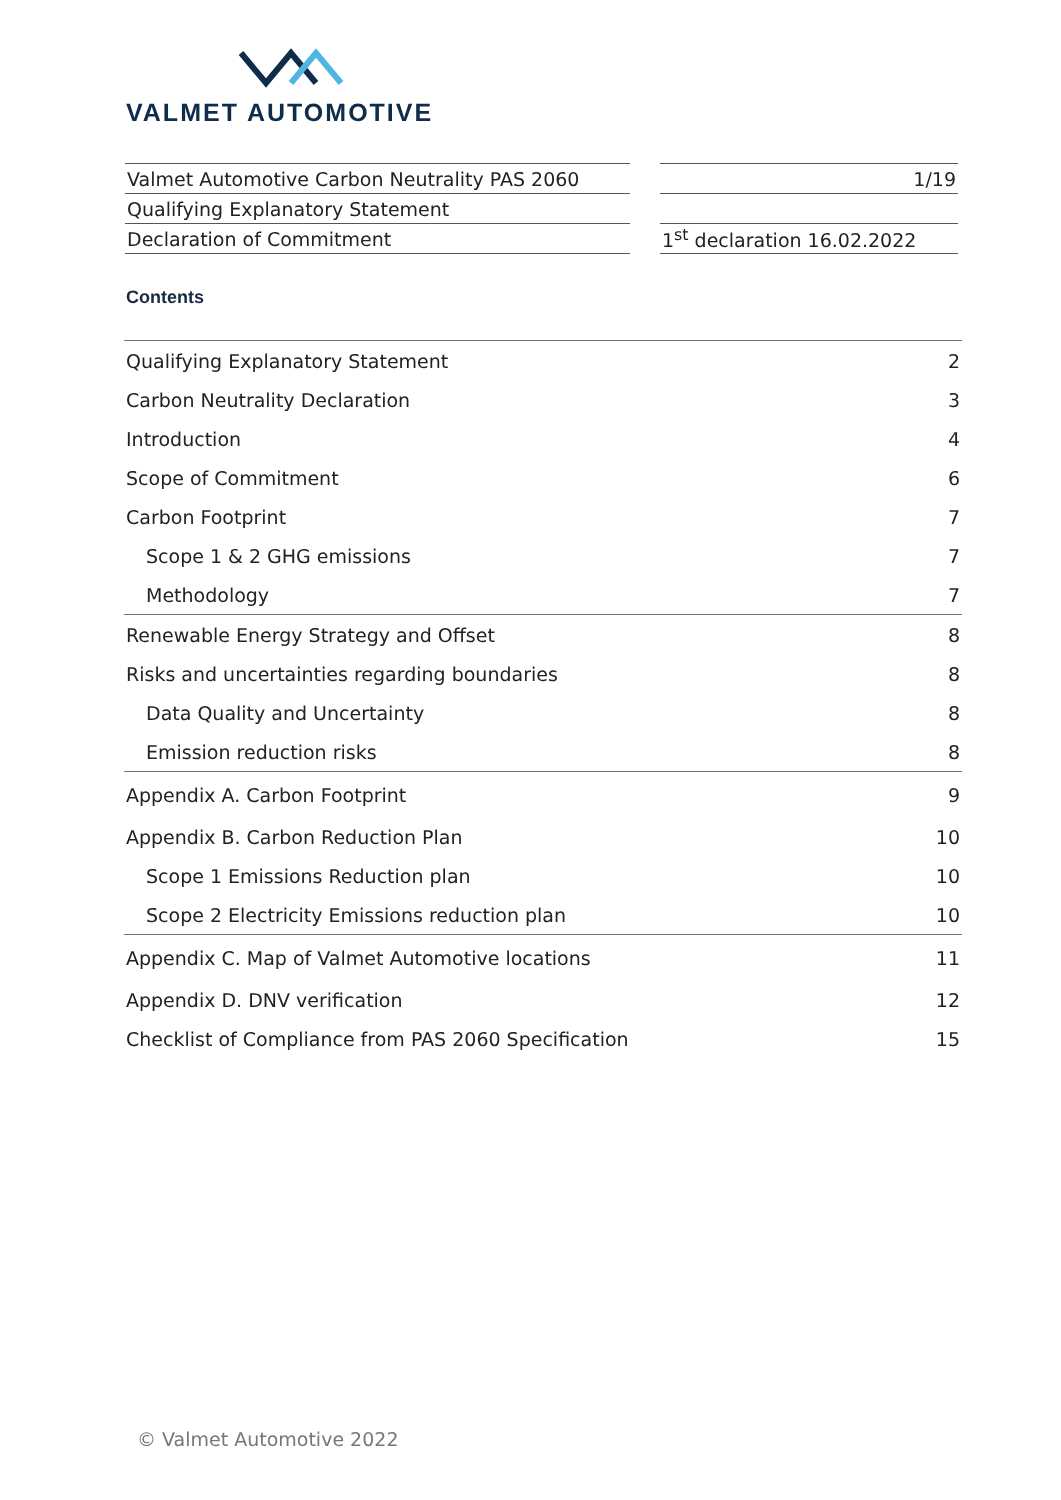VALMET AUTOMOTIVE
| Valmet Automotive Carbon Neutrality PAS 2060 |
| Qualifying Explanatory Statement |
| Declaration of Commitment |
| 1/19 |
| 1<sup>st</sup> declaration 16.02.2022 |
Contents
| Qualifying Explanatory Statement | 2 |
| Carbon Neutrality Declaration | 3 |
| Introduction | 4 |
| Scope of Commitment | 6 |
| Carbon Footprint | 7 |
| Scope 1 & 2 GHG emissions | 7 |
| Methodology | 7 |
| Renewable Energy Strategy and Offset | 8 |
| Risks and uncertainties regarding boundaries | 8 |
| Data Quality and Uncertainty | 8 |
| Emission reduction risks | 8 |
| Appendix A. Carbon Footprint | 9 |
| Appendix B. Carbon Reduction Plan | 10 |
| Scope 1 Emissions Reduction plan | 10 |
| Scope 2 Electricity Emissions reduction plan | 10 |
| Appendix C. Map of Valmet Automotive locations | 11 |
| Appendix D. DNV verification | 12 |
| Checklist of Compliance from PAS 2060 Specification | 15 |
© Valmet Automotive 2022